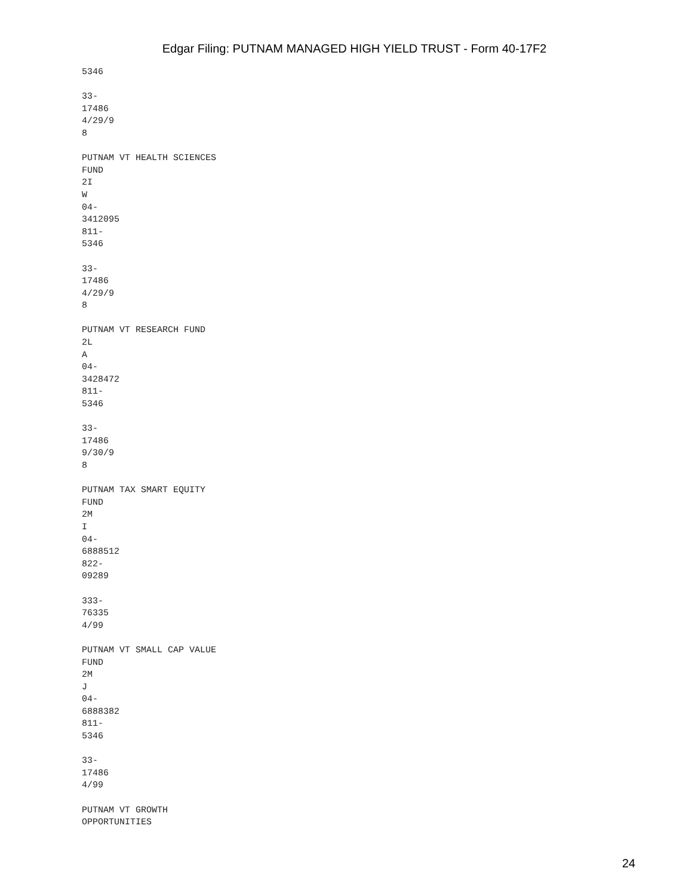Edgar Filing: PUTNAM MANAGED HIGH YIELD TRUST - Form 40-17F2
5346

33-
17486
4/29/9
8

PUTNAM VT HEALTH SCIENCES
FUND
2I
W
04-
3412095
811-
5346

33-
17486
4/29/9
8

PUTNAM VT RESEARCH FUND
2L
A
04-
3428472
811-
5346

33-
17486
9/30/9
8

PUTNAM TAX SMART EQUITY
FUND
2M
I
04-
6888512
822-
09289

333-
76335
4/99

PUTNAM VT SMALL CAP VALUE
FUND
2M
J
04-
6888382
811-
5346

33-
17486
4/99

PUTNAM VT GROWTH
OPPORTUNITIES
24